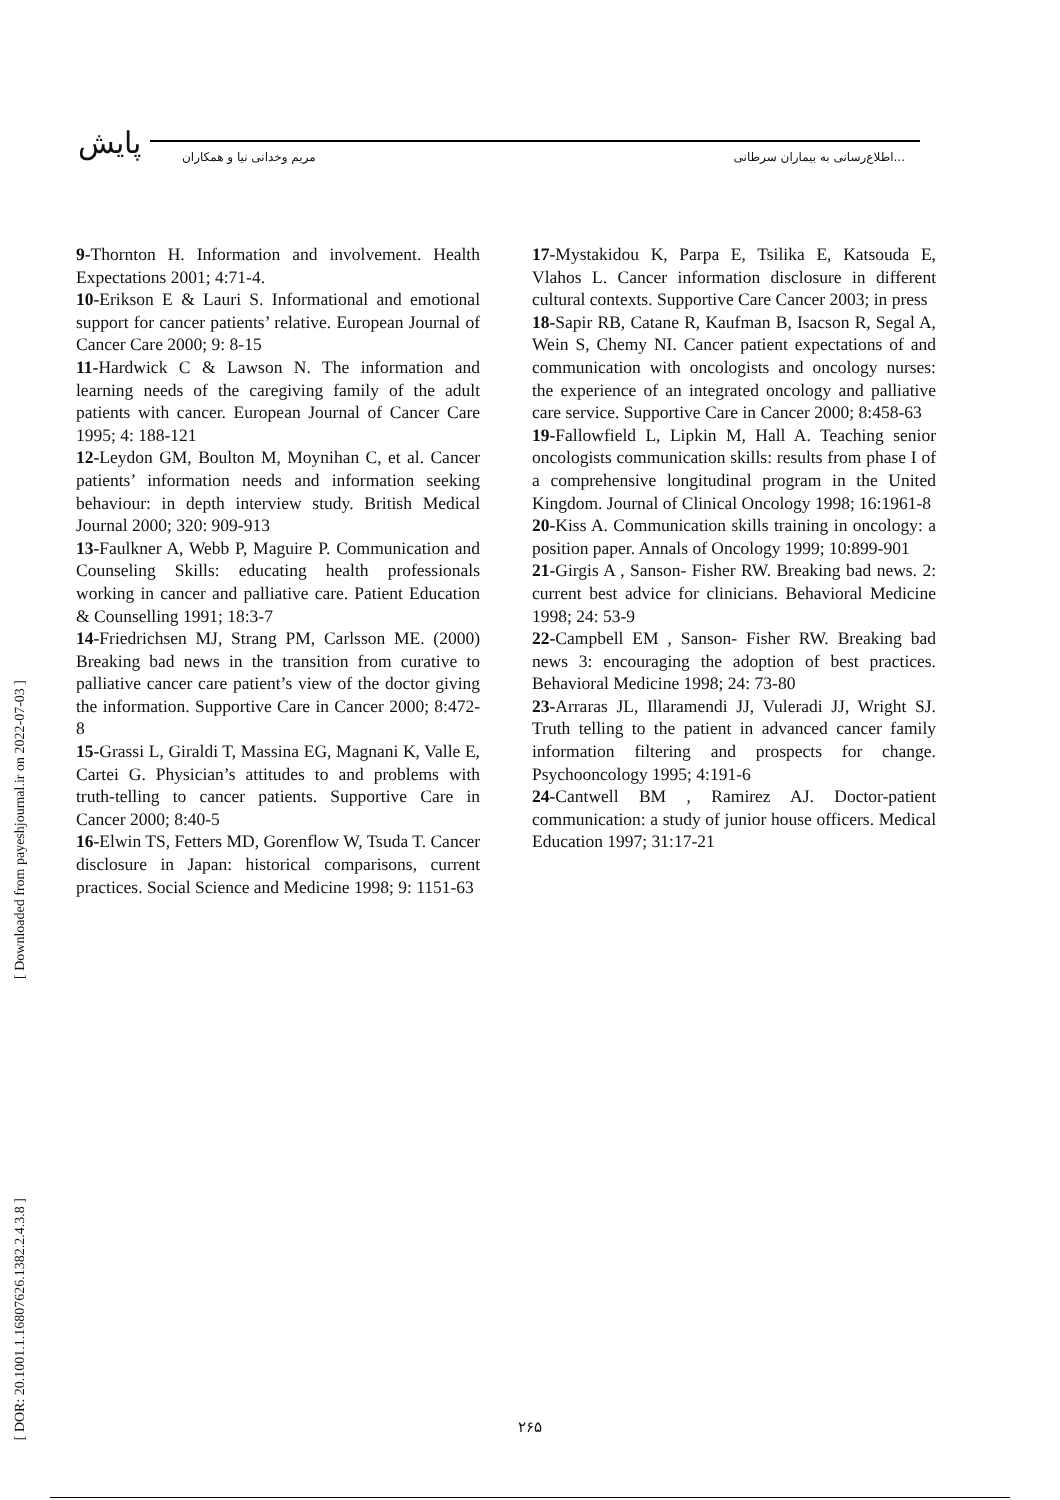پایش مریم وخدانی نیا و همکاران
اطلاع‌رسانی به بیماران سرطانی...
[ Downloaded from payeshjournal.ir on 2022-07-03 ]
[ DOR: 20.1001.1.16807626.1382.2.4.3.8 ]
9-Thornton H. Information and involvement. Health Expectations 2001; 4:71-4.
10-Erikson E & Lauri S. Informational and emotional support for cancer patients’ relative. European Journal of Cancer Care 2000; 9: 8-15
11-Hardwick C & Lawson N. The information and learning needs of the caregiving family of the adult patients with cancer. European Journal of Cancer Care 1995; 4: 188-121
12-Leydon GM, Boulton M, Moynihan C, et al. Cancer patients’ information needs and information seeking behaviour: in depth interview study. British Medical Journal 2000; 320: 909-913
13-Faulkner A, Webb P, Maguire P. Communication and Counseling Skills: educating health professionals working in cancer and palliative care. Patient Education & Counselling 1991; 18:3-7
14-Friedrichsen MJ, Strang PM, Carlsson ME. (2000) Breaking bad news in the transition from curative to palliative cancer care patient’s view of the doctor giving the information. Supportive Care in Cancer 2000; 8:472-8
15-Grassi L, Giraldi T, Massina EG, Magnani K, Valle E, Cartei G. Physician’s attitudes to and problems with truth-telling to cancer patients. Supportive Care in Cancer 2000; 8:40-5
16-Elwin TS, Fetters MD, Gorenflow W, Tsuda T. Cancer disclosure in Japan: historical comparisons, current practices. Social Science and Medicine 1998; 9: 1151-63
17-Mystakidou K, Parpa E, Tsilika E, Katsouda E, Vlahos L. Cancer information disclosure in different cultural contexts. Supportive Care Cancer 2003; in press
18-Sapir RB, Catane R, Kaufman B, Isacson R, Segal A, Wein S, Chemy NI. Cancer patient expectations of and communication with oncologists and oncology nurses: the experience of an integrated oncology and palliative care service. Supportive Care in Cancer 2000; 8:458-63
19-Fallowfield L, Lipkin M, Hall A. Teaching senior oncologists communication skills: results from phase I of a comprehensive longitudinal program in the United Kingdom. Journal of Clinical Oncology 1998; 16:1961-8
20-Kiss A. Communication skills training in oncology: a position paper. Annals of Oncology 1999; 10:899-901
21-Girgis A , Sanson- Fisher RW. Breaking bad news. 2: current best advice for clinicians. Behavioral Medicine 1998; 24: 53-9
22-Campbell EM , Sanson- Fisher RW. Breaking bad news 3: encouraging the adoption of best practices. Behavioral Medicine 1998; 24: 73-80
23-Arraras JL, Illaramendi JJ, Vuleradi JJ, Wright SJ. Truth telling to the patient in advanced cancer family information filtering and prospects for change. Psychooncology 1995; 4:191-6
24-Cantwell BM , Ramirez AJ. Doctor-patient communication: a study of junior house officers. Medical Education 1997; 31:17-21
۲۶۵